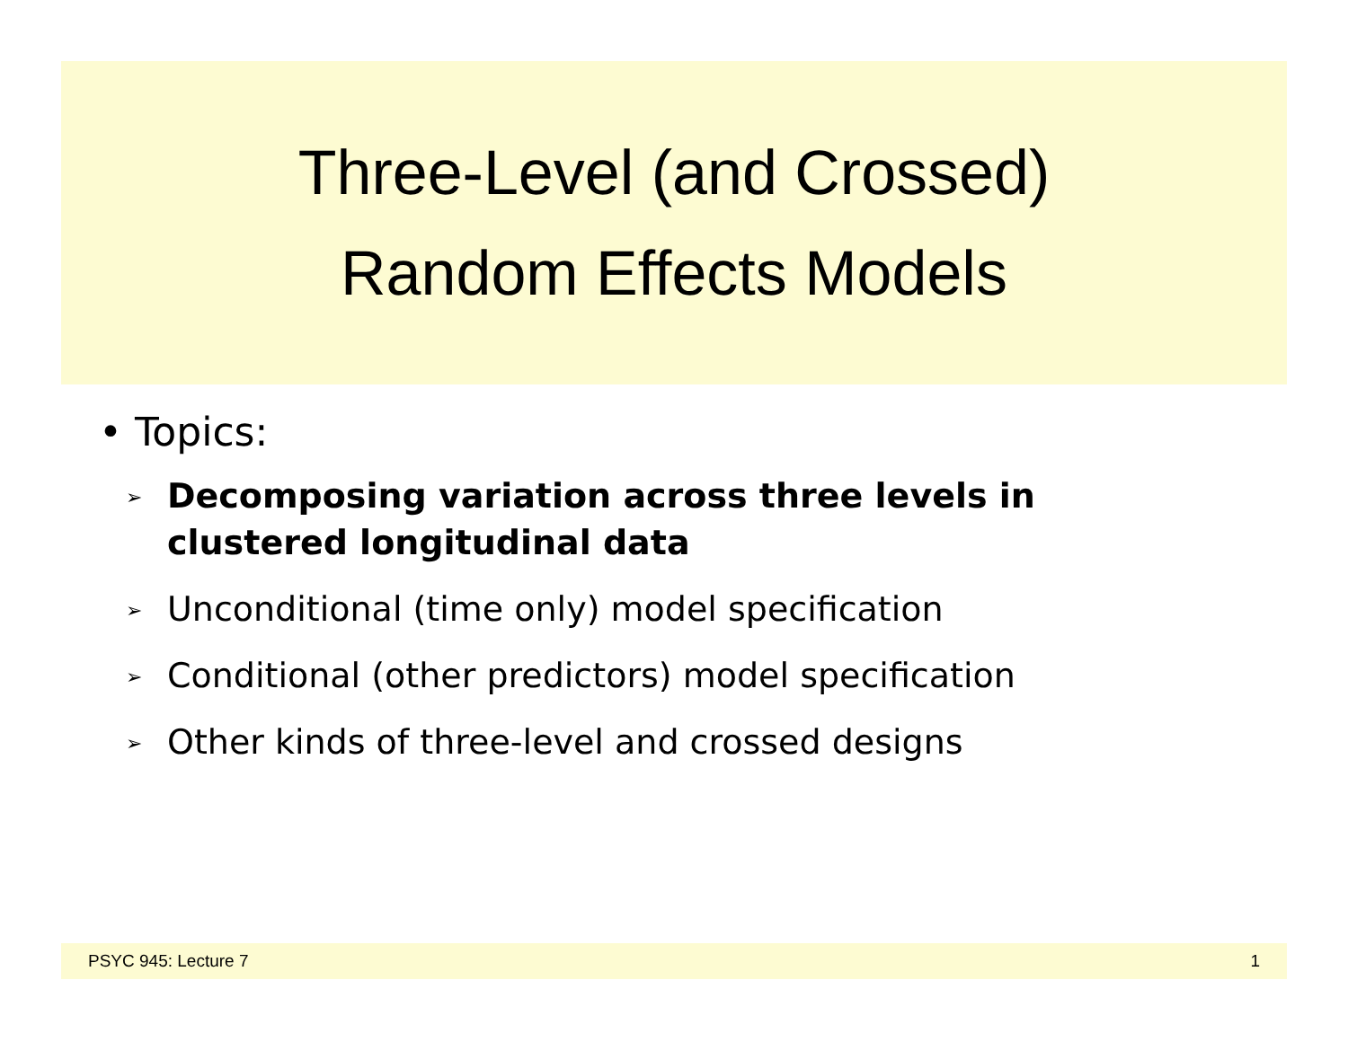Three-Level (and Crossed)
Random Effects Models
• Topics:
➢ Decomposing variation across three levels in clustered longitudinal data
➢ Unconditional (time only) model specification
➢ Conditional (other predictors) model specification
➢ Other kinds of three-level and crossed designs
PSYC 945: Lecture 7 1